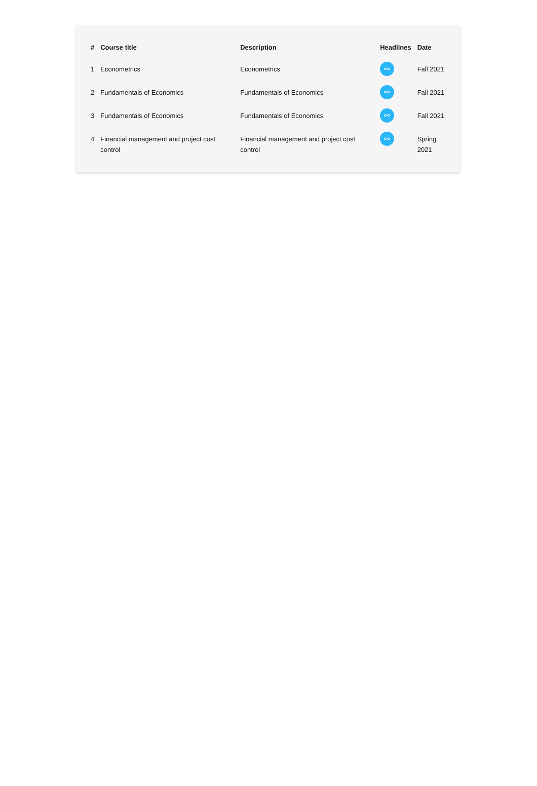| # | Course title | Description | Headlines | Date |
| --- | --- | --- | --- | --- |
| 1 | Econometrics | Econometrics | ⚯ | Fall 2021 |
| 2 | Fundamentals of Economics | Fundamentals of Economics | ⚯ | Fall 2021 |
| 3 | Fundamentals of Economics | Fundamentals of Economics | ⚯ | Fall 2021 |
| 4 | Financial management and project cost control | Financial management and project cost control | ⚯ | Spring 2021 |